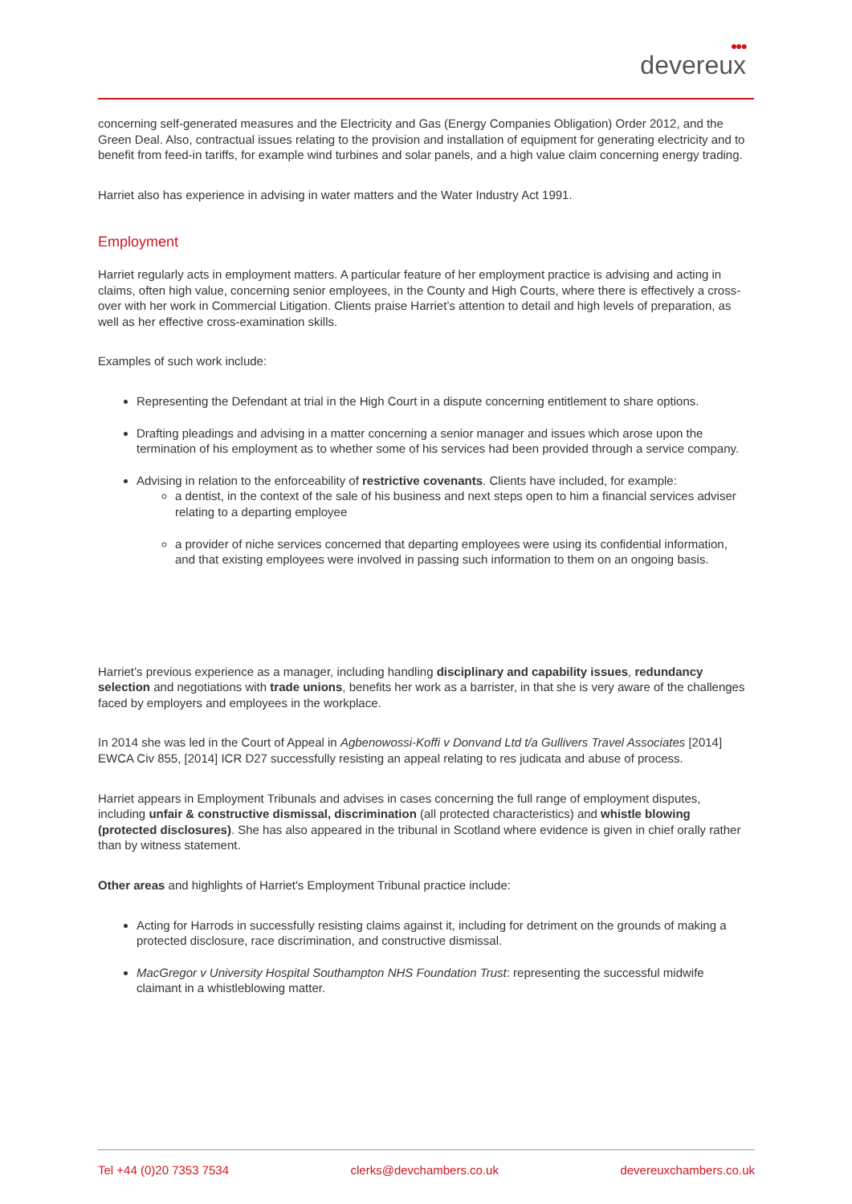●●●
devereux
concerning self-generated measures and the Electricity and Gas (Energy Companies Obligation) Order 2012, and the Green Deal. Also, contractual issues relating to the provision and installation of equipment for generating electricity and to benefit from feed-in tariffs, for example wind turbines and solar panels, and a high value claim concerning energy trading.
Harriet also has experience in advising in water matters and the Water Industry Act 1991.
Employment
Harriet regularly acts in employment matters. A particular feature of her employment practice is advising and acting in claims, often high value, concerning senior employees, in the County and High Courts, where there is effectively a cross-over with her work in Commercial Litigation. Clients praise Harriet’s attention to detail and high levels of preparation, as well as her effective cross-examination skills.
Examples of such work include:
Representing the Defendant at trial in the High Court in a dispute concerning entitlement to share options.
Drafting pleadings and advising in a matter concerning a senior manager and issues which arose upon the termination of his employment as to whether some of his services had been provided through a service company.
Advising in relation to the enforceability of restrictive covenants. Clients have included, for example:
a dentist, in the context of the sale of his business and next steps open to him a financial services adviser relating to a departing employee
a provider of niche services concerned that departing employees were using its confidential information, and that existing employees were involved in passing such information to them on an ongoing basis.
Harriet’s previous experience as a manager, including handling disciplinary and capability issues, redundancy selection and negotiations with trade unions, benefits her work as a barrister, in that she is very aware of the challenges faced by employers and employees in the workplace.
In 2014 she was led in the Court of Appeal in Agbenowossi-Koffi v Donvand Ltd t/a Gullivers Travel Associates [2014] EWCA Civ 855, [2014] ICR D27 successfully resisting an appeal relating to res judicata and abuse of process.
Harriet appears in Employment Tribunals and advises in cases concerning the full range of employment disputes, including unfair & constructive dismissal, discrimination (all protected characteristics) and whistle blowing (protected disclosures). She has also appeared in the tribunal in Scotland where evidence is given in chief orally rather than by witness statement.
Other areas and highlights of Harriet's Employment Tribunal practice include:
Acting for Harrods in successfully resisting claims against it, including for detriment on the grounds of making a protected disclosure, race discrimination, and constructive dismissal.
MacGregor v University Hospital Southampton NHS Foundation Trust: representing the successful midwife claimant in a whistleblowing matter.
Tel +44 (0)20 7353 7534 clerks@devchambers.co.uk devereuxchambers.co.uk